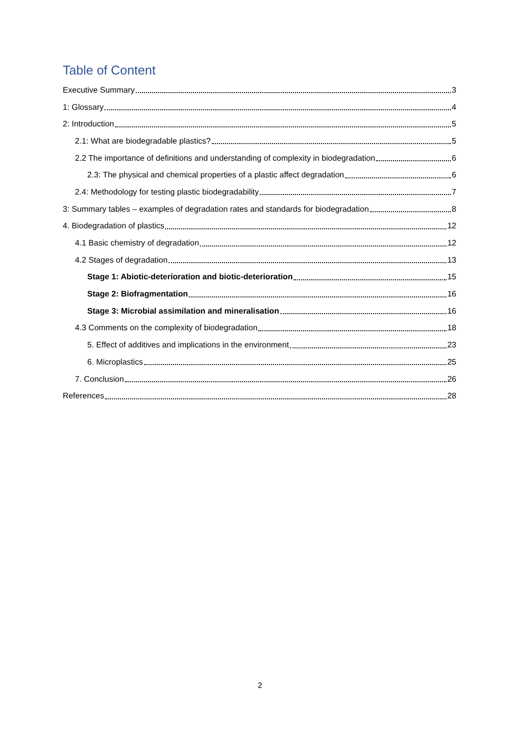Table of Content
Executive Summary 3
1: Glossary 4
2: Introduction 5
2.1: What are biodegradable plastics? 5
2.2 The importance of definitions and understanding of complexity in biodegradation 6
2.3: The physical and chemical properties of a plastic affect degradation 6
2.4: Methodology for testing plastic biodegradability 7
3: Summary tables – examples of degradation rates and standards for biodegradation 8
4. Biodegradation of plastics 12
4.1 Basic chemistry of degradation 12
4.2 Stages of degradation 13
Stage 1: Abiotic-deterioration and biotic-deterioration 15
Stage 2: Biofragmentation 16
Stage 3: Microbial assimilation and mineralisation 16
4.3 Comments on the complexity of biodegradation 18
5. Effect of additives and implications in the environment 23
6. Microplastics 25
7. Conclusion 26
References 28
2